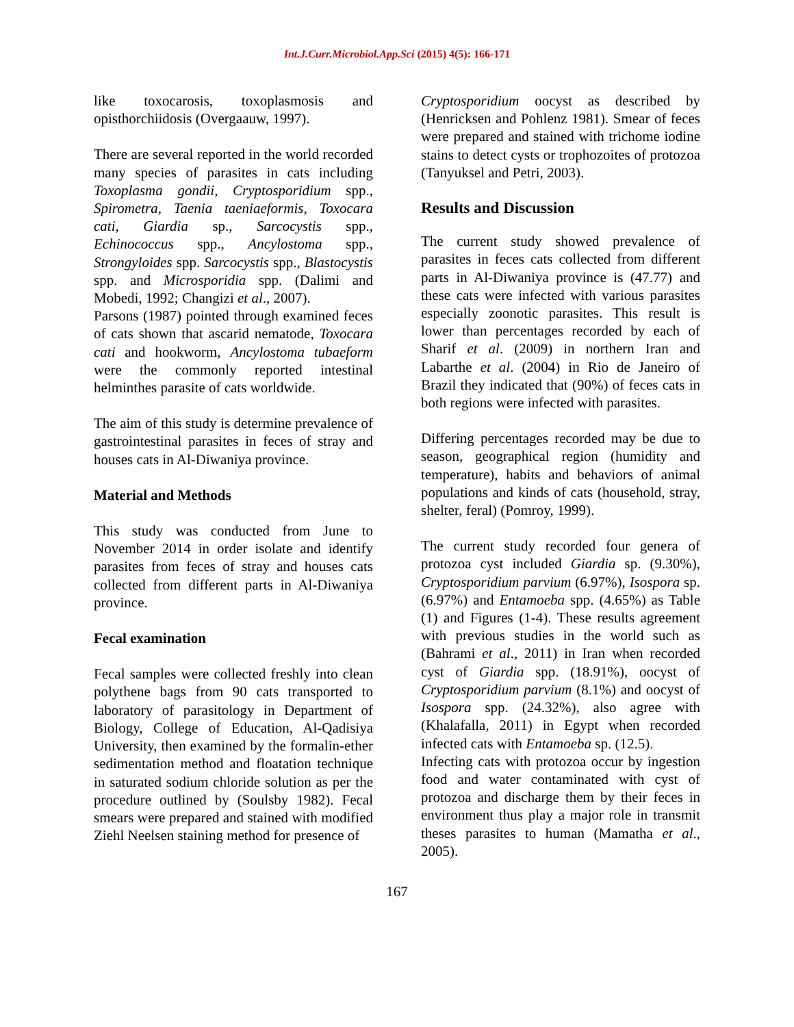Int.J.Curr.Microbiol.App.Sci (2015) 4(5): 166-171
like toxocarosis, toxoplasmosis and opisthorchiidosis (Overgaauw, 1997).
There are several reported in the world recorded many species of parasites in cats including Toxoplasma gondii, Cryptosporidium spp., Spirometra, Taenia taeniaeformis, Toxocara cati, Giardia sp., Sarcocystis spp., Echinococcus spp., Ancylostoma spp., Strongyloides spp. Sarcocystis spp., Blastocystis spp. and Microsporidia spp. (Dalimi and Mobedi, 1992; Changizi et al., 2007).
Parsons (1987) pointed through examined feces of cats shown that ascarid nematode, Toxocara cati and hookworm, Ancylostoma tubaeform were the commonly reported intestinal helminthes parasite of cats worldwide.
The aim of this study is determine prevalence of gastrointestinal parasites in feces of stray and houses cats in Al-Diwaniya province.
Material and Methods
This study was conducted from June to November 2014 in order isolate and identify parasites from feces of stray and houses cats collected from different parts in Al-Diwaniya province.
Fecal examination
Fecal samples were collected freshly into clean polythene bags from 90 cats transported to laboratory of parasitology in Department of Biology, College of Education, Al-Qadisiya University, then examined by the formalin-ether sedimentation method and floatation technique in saturated sodium chloride solution as per the procedure outlined by (Soulsby 1982). Fecal smears were prepared and stained with modified Ziehl Neelsen staining method for presence of
Cryptosporidium oocyst as described by (Henricksen and Pohlenz 1981). Smear of feces were prepared and stained with trichome iodine stains to detect cysts or trophozoites of protozoa (Tanyuksel and Petri, 2003).
Results and Discussion
The current study showed prevalence of parasites in feces cats collected from different parts in Al-Diwaniya province is (47.77) and these cats were infected with various parasites especially zoonotic parasites. This result is lower than percentages recorded by each of Sharif et al. (2009) in northern Iran and Labarthe et al. (2004) in Rio de Janeiro of Brazil they indicated that (90%) of feces cats in both regions were infected with parasites.
Differing percentages recorded may be due to season, geographical region (humidity and temperature), habits and behaviors of animal populations and kinds of cats (household, stray, shelter, feral) (Pomroy, 1999).
The current study recorded four genera of protozoa cyst included Giardia sp. (9.30%), Cryptosporidium parvium (6.97%), Isospora sp. (6.97%) and Entamoeba spp. (4.65%) as Table (1) and Figures (1-4). These results agreement with previous studies in the world such as (Bahrami et al., 2011) in Iran when recorded cyst of Giardia spp. (18.91%), oocyst of Cryptosporidium parvium (8.1%) and oocyst of Isospora spp. (24.32%), also agree with (Khalafalla, 2011) in Egypt when recorded infected cats with Entamoeba sp. (12.5).
Infecting cats with protozoa occur by ingestion food and water contaminated with cyst of protozoa and discharge them by their feces in environment thus play a major role in transmit theses parasites to human (Mamatha et al., 2005).
167